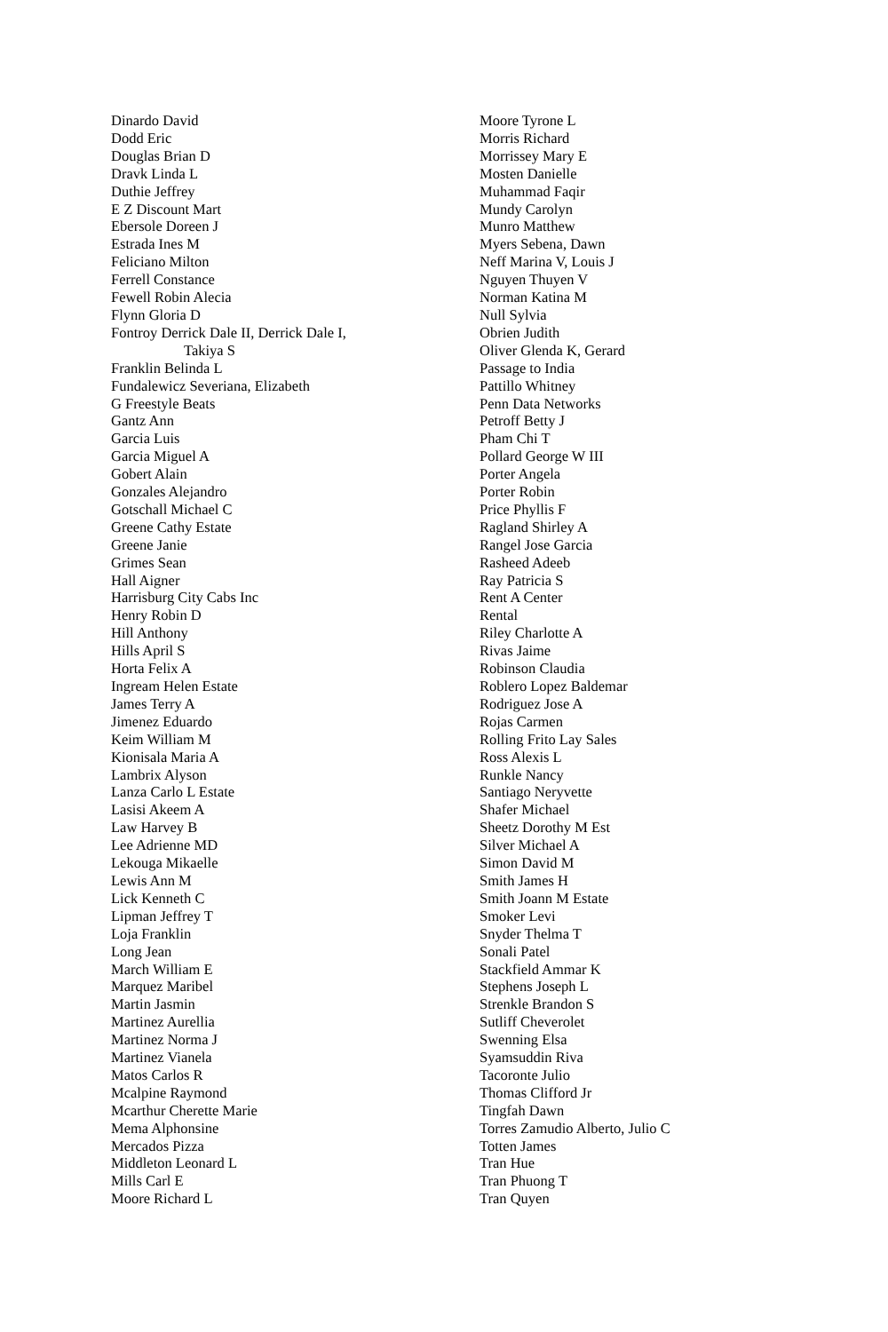Dinardo David
Dodd Eric
Douglas Brian D
Dravk Linda L
Duthie Jeffrey
E Z Discount Mart
Ebersole Doreen J
Estrada Ines M
Feliciano Milton
Ferrell Constance
Fewell Robin Alecia
Flynn Gloria D
Fontroy Derrick Dale II, Derrick Dale I,
Takiya S
Franklin Belinda L
Fundalewicz Severiana, Elizabeth
G Freestyle Beats
Gantz Ann
Garcia Luis
Garcia Miguel A
Gobert Alain
Gonzales Alejandro
Gotschall Michael C
Greene Cathy Estate
Greene Janie
Grimes Sean
Hall Aigner
Harrisburg City Cabs Inc
Henry Robin D
Hill Anthony
Hills April S
Horta Felix A
Ingream Helen Estate
James Terry A
Jimenez Eduardo
Keim William M
Kionisala Maria A
Lambrix Alyson
Lanza Carlo L Estate
Lasisi Akeem A
Law Harvey B
Lee Adrienne MD
Lekouga Mikaelle
Lewis Ann M
Lick Kenneth C
Lipman Jeffrey T
Loja Franklin
Long Jean
March William E
Marquez Maribel
Martin Jasmin
Martinez Aurellia
Martinez Norma J
Martinez Vianela
Matos Carlos R
Mcalpine Raymond
Mcarthur Cherette Marie
Mema Alphonsine
Mercados Pizza
Middleton Leonard L
Mills Carl E
Moore Richard L
Moore Tyrone L
Morris Richard
Morrissey Mary E
Mosten Danielle
Muhammad Faqir
Mundy Carolyn
Munro Matthew
Myers Sebena, Dawn
Neff Marina V, Louis J
Nguyen Thuyen V
Norman Katina M
Null Sylvia
Obrien Judith
Oliver Glenda K, Gerard
Passage to India
Pattillo Whitney
Penn Data Networks
Petroff Betty J
Pham Chi T
Pollard George W III
Porter Angela
Porter Robin
Price Phyllis F
Ragland Shirley A
Rangel Jose Garcia
Rasheed Adeeb
Ray Patricia S
Rent A Center
Rental
Riley Charlotte A
Rivas Jaime
Robinson Claudia
Roblero Lopez Baldemar
Rodriguez Jose A
Rojas Carmen
Rolling Frito Lay Sales
Ross Alexis L
Runkle Nancy
Santiago Neryvette
Shafer Michael
Sheetz Dorothy M Est
Silver Michael A
Simon David M
Smith James H
Smith Joann M Estate
Smoker Levi
Snyder Thelma T
Sonali Patel
Stackfield Ammar K
Stephens Joseph L
Strenkle Brandon S
Sutliff Cheverolet
Swenning Elsa
Syamsuddin Riva
Tacoronte Julio
Thomas Clifford Jr
Tingfah Dawn
Torres Zamudio Alberto, Julio C
Totten James
Tran Hue
Tran Phuong T
Tran Quyen